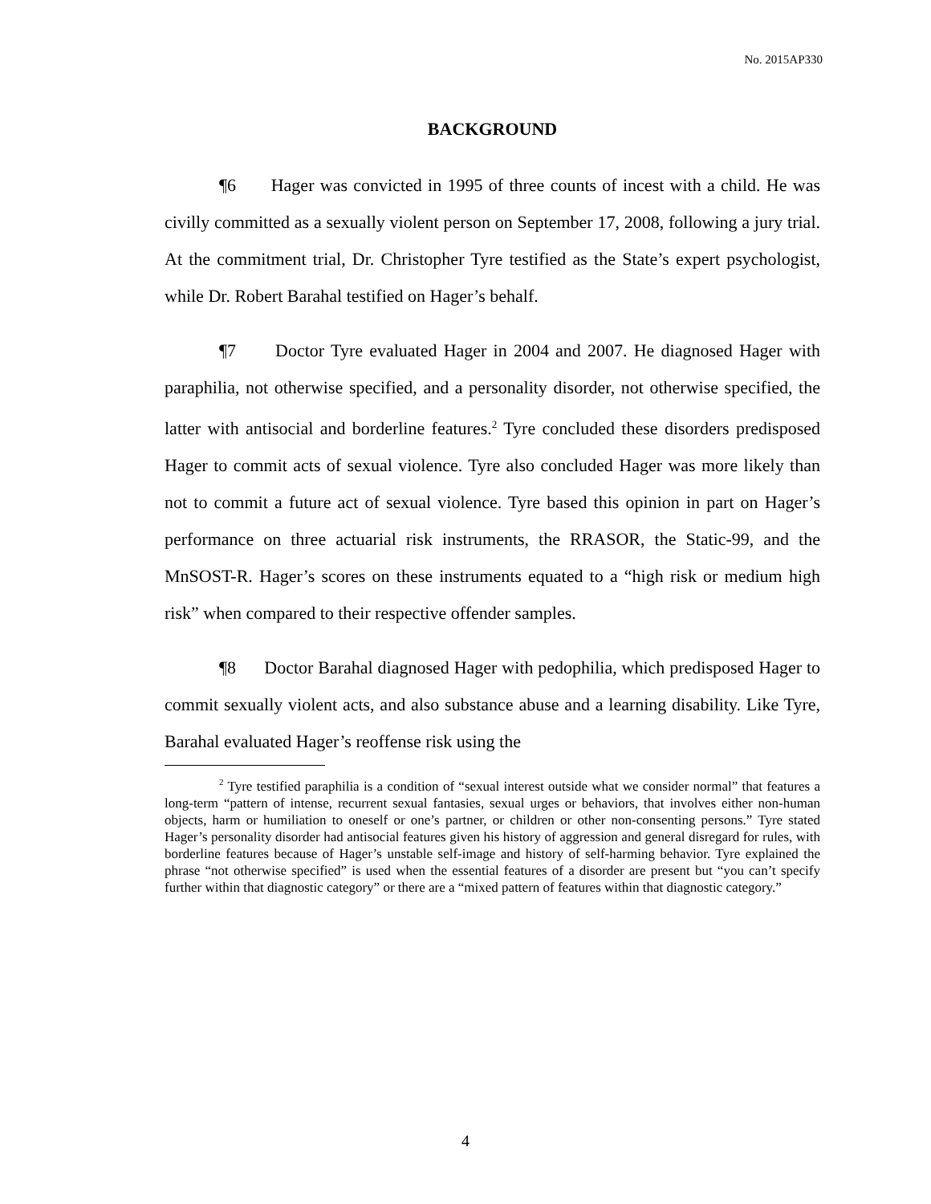No. 2015AP330
BACKGROUND
¶6 Hager was convicted in 1995 of three counts of incest with a child. He was civilly committed as a sexually violent person on September 17, 2008, following a jury trial. At the commitment trial, Dr. Christopher Tyre testified as the State’s expert psychologist, while Dr. Robert Barahal testified on Hager’s behalf.
¶7 Doctor Tyre evaluated Hager in 2004 and 2007. He diagnosed Hager with paraphilia, not otherwise specified, and a personality disorder, not otherwise specified, the latter with antisocial and borderline features.<sup>2</sup> Tyre concluded these disorders predisposed Hager to commit acts of sexual violence. Tyre also concluded Hager was more likely than not to commit a future act of sexual violence. Tyre based this opinion in part on Hager’s performance on three actuarial risk instruments, the RRASOR, the Static-99, and the MnSOST-R. Hager’s scores on these instruments equated to a “high risk or medium high risk” when compared to their respective offender samples.
¶8 Doctor Barahal diagnosed Hager with pedophilia, which predisposed Hager to commit sexually violent acts, and also substance abuse and a learning disability. Like Tyre, Barahal evaluated Hager’s reoffense risk using the
<sup>2</sup> Tyre testified paraphilia is a condition of “sexual interest outside what we consider normal” that features a long-term “pattern of intense, recurrent sexual fantasies, sexual urges or behaviors, that involves either non-human objects, harm or humiliation to oneself or one’s partner, or children or other non-consenting persons.” Tyre stated Hager’s personality disorder had antisocial features given his history of aggression and general disregard for rules, with borderline features because of Hager’s unstable self-image and history of self-harming behavior. Tyre explained the phrase “not otherwise specified” is used when the essential features of a disorder are present but “you can’t specify further within that diagnostic category” or there are a “mixed pattern of features within that diagnostic category.”
4